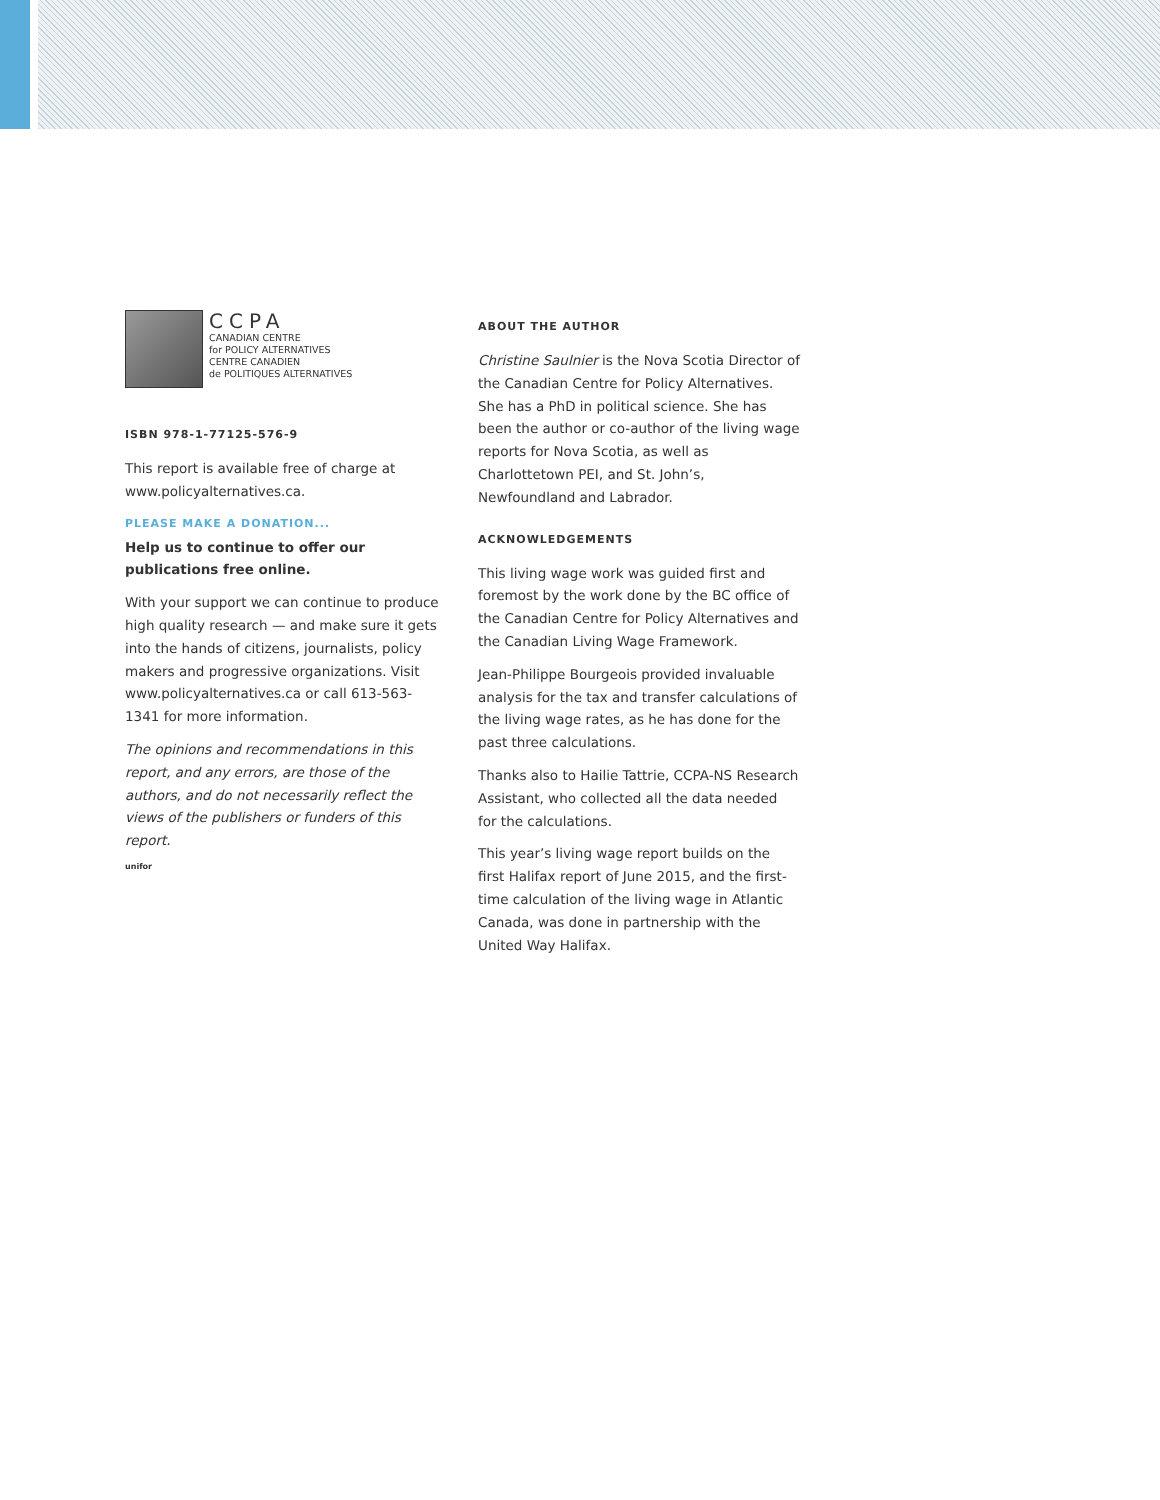CCPA
CANADIAN CENTRE
for POLICY ALTERNATIVES
CENTRE CANADIEN
de POLITIQUES ALTERNATIVES
ISBN 978-1-77125-576-9
This report is available free of charge at www.policyalternatives.ca.
PLEASE MAKE A DONATION...
Help us to continue to offer our publications free online.
With your support we can continue to produce high quality research — and make sure it gets into the hands of citizens, journalists, policy makers and progressive organizations. Visit www.policyalternatives.ca or call 613-563-1341 for more information.
The opinions and recommendations in this report, and any errors, are those of the authors, and do not necessarily reflect the views of the publishers or funders of this report.
unifor
ABOUT THE AUTHOR
Christine Saulnier is the Nova Scotia Director of the Canadian Centre for Policy Alternatives. She has a PhD in political science. She has been the author or co-author of the living wage reports for Nova Scotia, as well as Charlottetown PEI, and St. John’s, Newfoundland and Labrador.
ACKNOWLEDGEMENTS
This living wage work was guided first and foremost by the work done by the BC office of the Canadian Centre for Policy Alternatives and the Canadian Living Wage Framework.
Jean-Philippe Bourgeois provided invaluable analysis for the tax and transfer calculations of the living wage rates, as he has done for the past three calculations.
Thanks also to Hailie Tattrie, CCPA-NS Research Assistant, who collected all the data needed for the calculations.
This year’s living wage report builds on the first Halifax report of June 2015, and the first-time calculation of the living wage in Atlantic Canada, was done in partnership with the United Way Halifax.